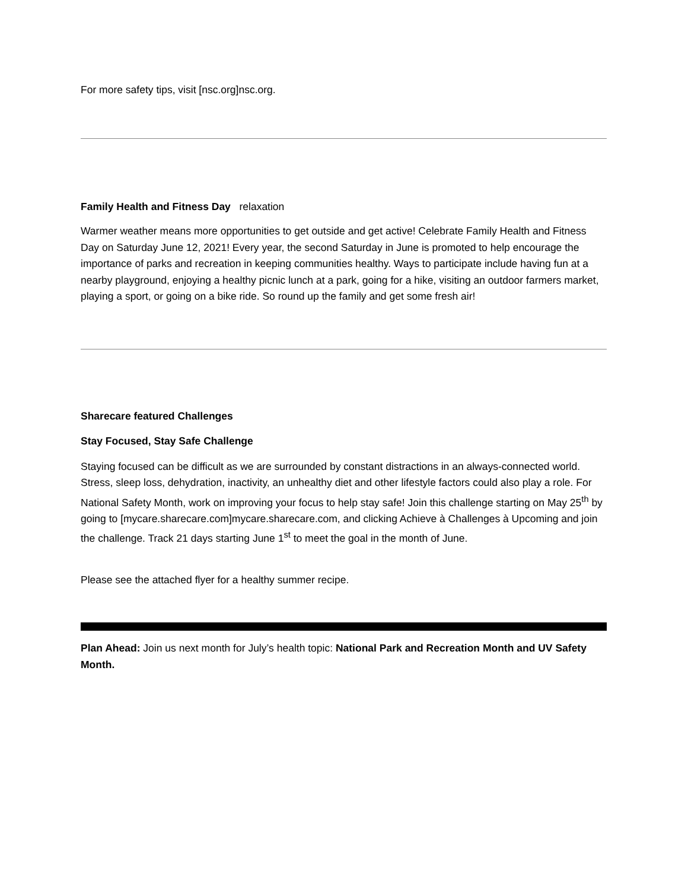For more safety tips, visit [nsc.org]nsc.org.
Family Health and Fitness Day relaxation
Warmer weather means more opportunities to get outside and get active! Celebrate Family Health and Fitness Day on Saturday June 12, 2021! Every year, the second Saturday in June is promoted to help encourage the importance of parks and recreation in keeping communities healthy. Ways to participate include having fun at a nearby playground, enjoying a healthy picnic lunch at a park, going for a hike, visiting an outdoor farmers market, playing a sport, or going on a bike ride. So round up the family and get some fresh air!
Sharecare featured Challenges
Stay Focused, Stay Safe Challenge
Staying focused can be difficult as we are surrounded by constant distractions in an always-connected world. Stress, sleep loss, dehydration, inactivity, an unhealthy diet and other lifestyle factors could also play a role. For National Safety Month, work on improving your focus to help stay safe! Join this challenge starting on May 25<sup>th</sup> by going to [mycare.sharecare.com]mycare.sharecare.com, and clicking Achieve à Challenges à Upcoming and join the challenge. Track 21 days starting June 1<sup>st</sup> to meet the goal in the month of June.
Please see the attached flyer for a healthy summer recipe.
Plan Ahead: Join us next month for July’s health topic: National Park and Recreation Month and UV Safety Month.